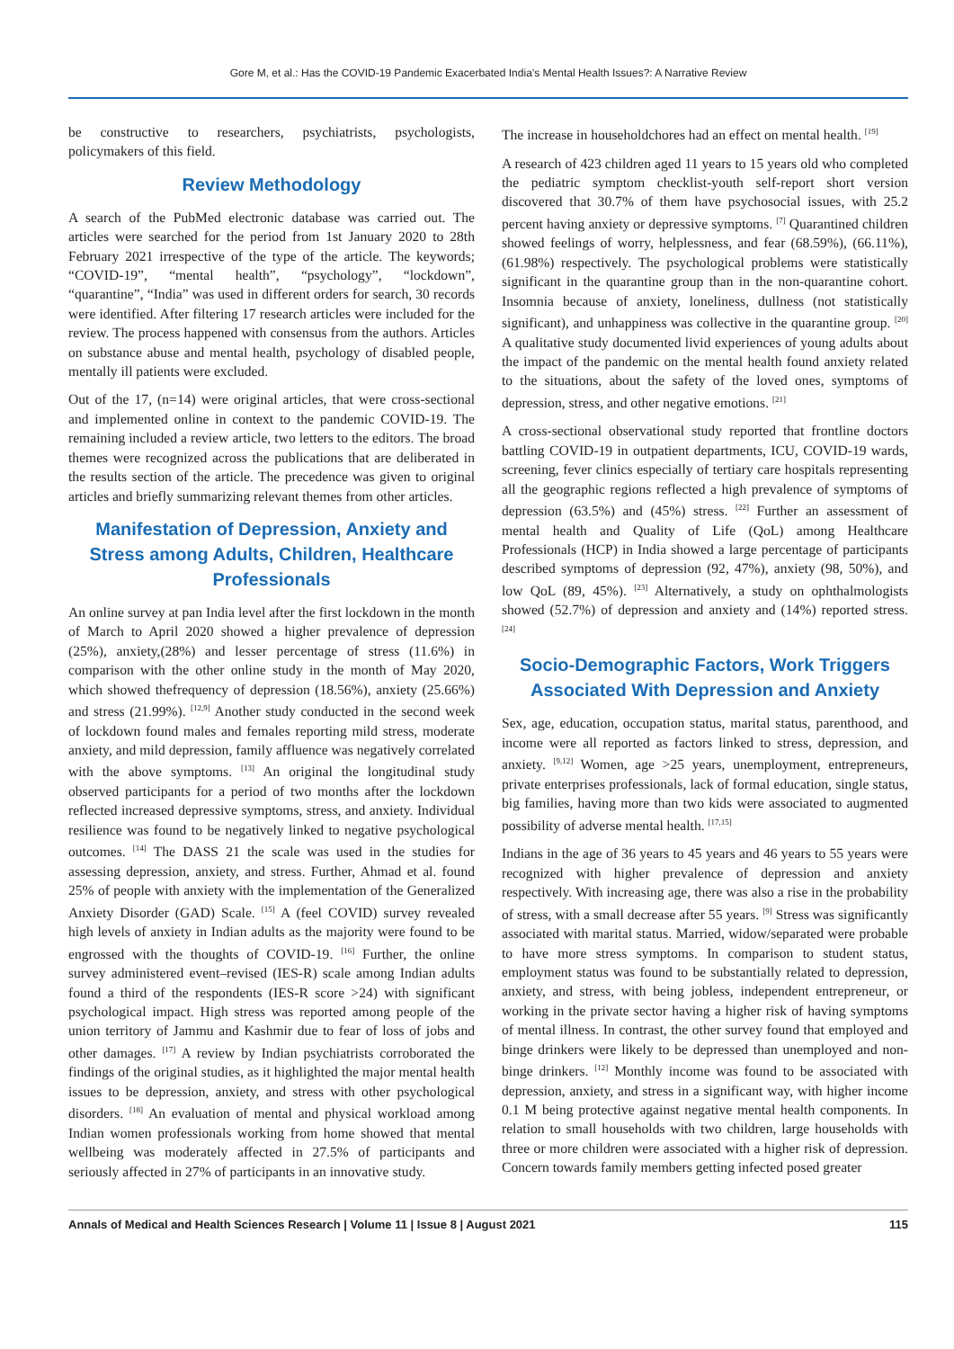Gore M, et al.: Has the COVID-19 Pandemic Exacerbated India’s Mental Health Issues?: A Narrative Review
be constructive to researchers, psychiatrists, psychologists, policymakers of this field.
Review Methodology
A search of the PubMed electronic database was carried out. The articles were searched for the period from 1st January 2020 to 28th February 2021 irrespective of the type of the article. The keywords; “COVID-19”, “mental health”, “psychology”, “lockdown”, “quarantine”, “India” was used in different orders for search, 30 records were identified. After filtering 17 research articles were included for the review. The process happened with consensus from the authors. Articles on substance abuse and mental health, psychology of disabled people, mentally ill patients were excluded.
Out of the 17, (n=14) were original articles, that were cross-sectional and implemented online in context to the pandemic COVID-19. The remaining included a review article, two letters to the editors. The broad themes were recognized across the publications that are deliberated in the results section of the article. The precedence was given to original articles and briefly summarizing relevant themes from other articles.
Manifestation of Depression, Anxiety and Stress among Adults, Children, Healthcare Professionals
An online survey at pan India level after the first lockdown in the month of March to April 2020 showed a higher prevalence of depression (25%), anxiety,(28%) and lesser percentage of stress (11.6%) in comparison with the other online study in the month of May 2020, which showed thefrequency of depression (18.56%), anxiety (25.66%) and stress (21.99%). <sup>[12,9]</sup> Another study conducted in the second week of lockdown found males and females reporting mild stress, moderate anxiety, and mild depression, family affluence was negatively correlated with the above symptoms. <sup>[13]</sup> An original the longitudinal study observed participants for a period of two months after the lockdown reflected increased depressive symptoms, stress, and anxiety. Individual resilience was found to be negatively linked to negative psychological outcomes. <sup>[14]</sup> The DASS 21 the scale was used in the studies for assessing depression, anxiety, and stress. Further, Ahmad et al. found 25% of people with anxiety with the implementation of the Generalized Anxiety Disorder (GAD) Scale. <sup>[15]</sup> A (feel COVID) survey revealed high levels of anxiety in Indian adults as the majority were found to be engrossed with the thoughts of COVID-19. <sup>[16]</sup> Further, the online survey administered event–revised (IES-R) scale among Indian adults found a third of the respondents (IES-R score >24) with significant psychological impact. High stress was reported among people of the union territory of Jammu and Kashmir due to fear of loss of jobs and other damages. <sup>[17]</sup> A review by Indian psychiatrists corroborated the findings of the original studies, as it highlighted the major mental health issues to be depression, anxiety, and stress with other psychological disorders. <sup>[18]</sup> An evaluation of mental and physical workload among Indian women professionals working from home showed that mental wellbeing was moderately affected in 27.5% of participants and seriously affected in 27% of participants in an innovative study.
The increase in householdchores had an effect on mental health. <sup>[19]</sup>
A research of 423 children aged 11 years to 15 years old who completed the pediatric symptom checklist-youth self-report short version discovered that 30.7% of them have psychosocial issues, with 25.2 percent having anxiety or depressive symptoms. <sup>[7]</sup> Quarantined children showed feelings of worry, helplessness, and fear (68.59%), (66.11%), (61.98%) respectively. The psychological problems were statistically significant in the quarantine group than in the non-quarantine cohort. Insomnia because of anxiety, loneliness, dullness (not statistically significant), and unhappiness was collective in the quarantine group. <sup>[20]</sup> A qualitative study documented livid experiences of young adults about the impact of the pandemic on the mental health found anxiety related to the situations, about the safety of the loved ones, symptoms of depression, stress, and other negative emotions. <sup>[21]</sup>
A cross-sectional observational study reported that frontline doctors battling COVID-19 in outpatient departments, ICU, COVID-19 wards, screening, fever clinics especially of tertiary care hospitals representing all the geographic regions reflected a high prevalence of symptoms of depression (63.5%) and (45%) stress. <sup>[22]</sup> Further an assessment of mental health and Quality of Life (QoL) among Healthcare Professionals (HCP) in India showed a large percentage of participants described symptoms of depression (92, 47%), anxiety (98, 50%), and low QoL (89, 45%). <sup>[23]</sup> Alternatively, a study on ophthalmologists showed (52.7%) of depression and anxiety and (14%) reported stress. <sup>[24]</sup>
Socio-Demographic Factors, Work Triggers Associated With Depression and Anxiety
Sex, age, education, occupation status, marital status, parenthood, and income were all reported as factors linked to stress, depression, and anxiety. <sup>[9,12]</sup> Women, age >25 years, unemployment, entrepreneurs, private enterprises professionals, lack of formal education, single status, big families, having more than two kids were associated to augmented possibility of adverse mental health. <sup>[17,15]</sup>
Indians in the age of 36 years to 45 years and 46 years to 55 years were recognized with higher prevalence of depression and anxiety respectively. With increasing age, there was also a rise in the probability of stress, with a small decrease after 55 years. <sup>[9]</sup> Stress was significantly associated with marital status. Married, widow/separated were probable to have more stress symptoms. In comparison to student status, employment status was found to be substantially related to depression, anxiety, and stress, with being jobless, independent entrepreneur, or working in the private sector having a higher risk of having symptoms of mental illness. In contrast, the other survey found that employed and binge drinkers were likely to be depressed than unemployed and non-binge drinkers. <sup>[12]</sup> Monthly income was found to be associated with depression, anxiety, and stress in a significant way, with higher income 0.1 M being protective against negative mental health components. In relation to small households with two children, large households with three or more children were associated with a higher risk of depression. Concern towards family members getting infected posed greater
Annals of Medical and Health Sciences Research | Volume 11 | Issue 8 | August 2021 115